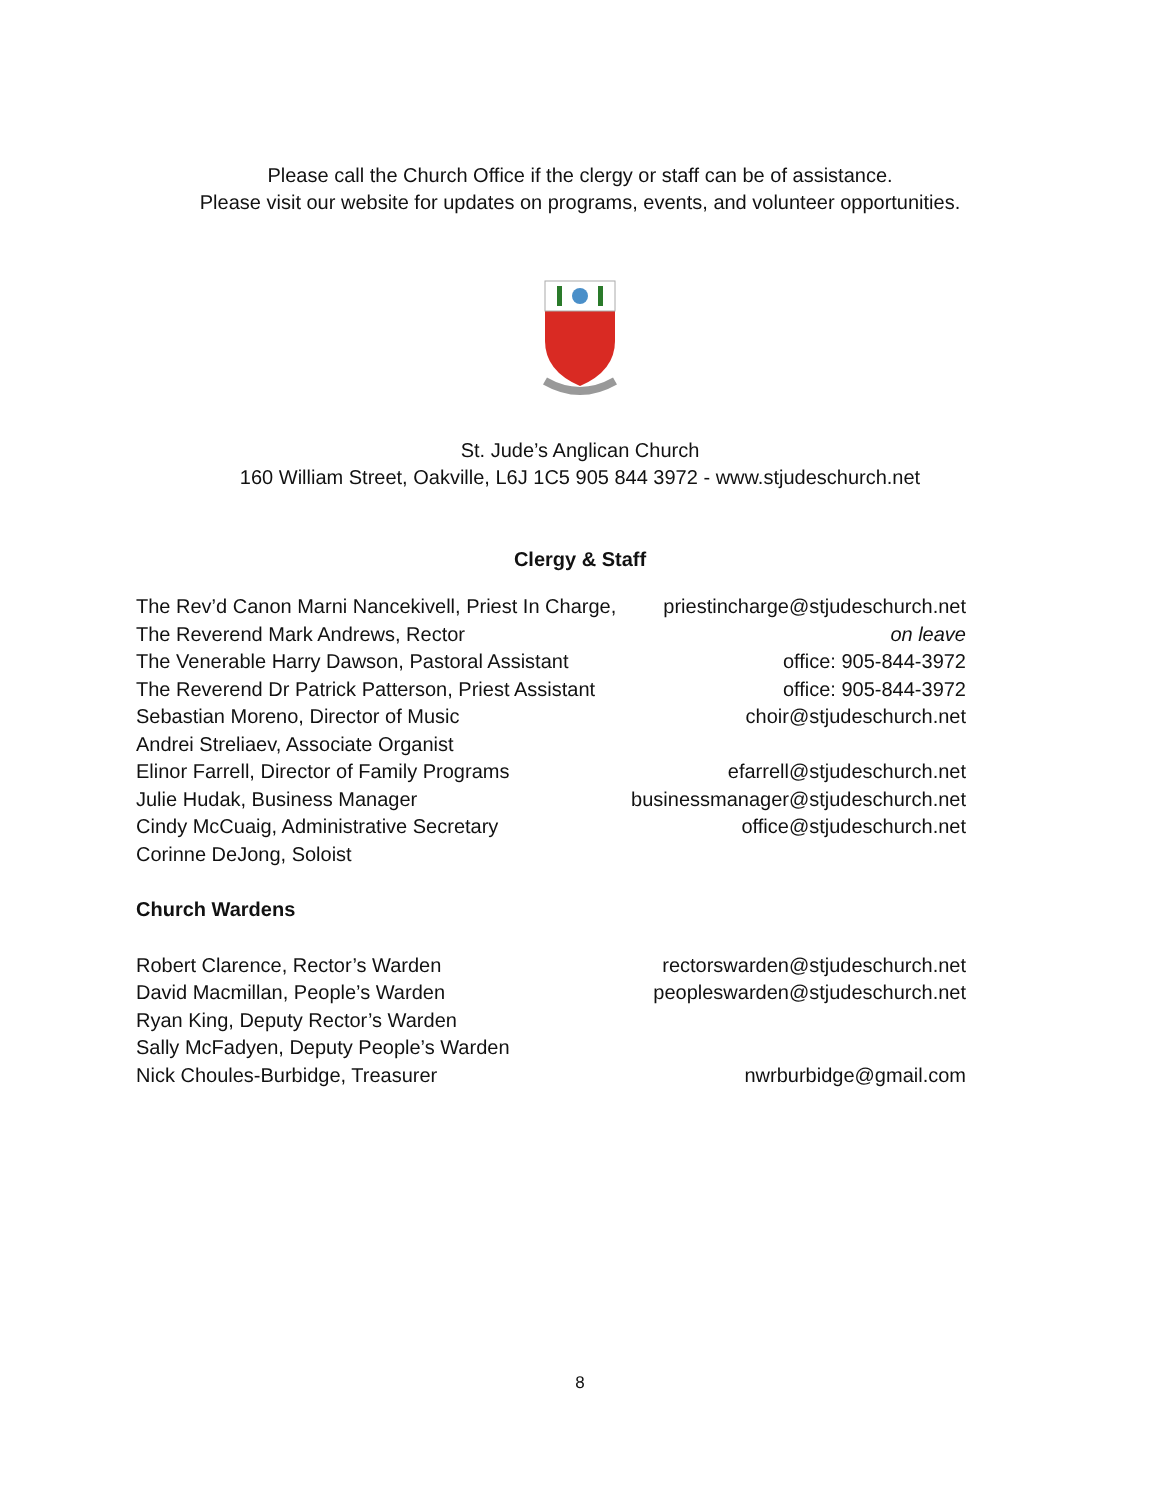Please call the Church Office if the clergy or staff can be of assistance.
Please visit our website for updates on programs, events, and volunteer opportunities.
St. Jude’s Anglican Church
160 William Street, Oakville, L6J 1C5 905 844 3972 - www.stjudeschurch.net
Clergy & Staff
The Rev’d Canon Marni Nancekivell, Priest In Charge, priestincharge@stjudeschurch.net
The Reverend Mark Andrews, Rector on leave
The Venerable Harry Dawson, Pastoral Assistant office: 905-844-3972
The Reverend Dr Patrick Patterson, Priest Assistant office: 905-844-3972
Sebastian Moreno, Director of Music choir@stjudeschurch.net
Andrei Streliaev, Associate Organist
Elinor Farrell, Director of Family Programs efarrell@stjudeschurch.net
Julie Hudak, Business Manager businessmanager@stjudeschurch.net
Cindy McCuaig, Administrative Secretary office@stjudeschurch.net
Corinne DeJong, Soloist
Church Wardens
Robert Clarence, Rector’s Warden rectorswarden@stjudeschurch.net
David Macmillan, People’s Warden peopleswarden@stjudeschurch.net
Ryan King, Deputy Rector’s Warden
Sally McFadyen, Deputy People’s Warden
Nick Choules-Burbidge, Treasurer nwrburbidge@gmail.com
8